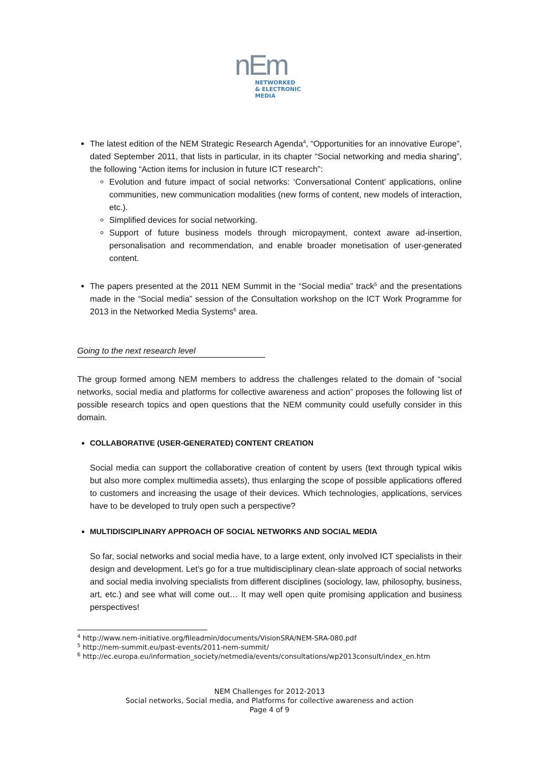nEm
NETWORKED
& ELECTRONIC
MEDIA
The latest edition of the NEM Strategic Research Agenda<sup>4</sup>, “Opportunities for an innovative Europe”, dated September 2011, that lists in particular, in its chapter “Social networking and media sharing”, the following “Action items for inclusion in future ICT research”:
Evolution and future impact of social networks: ‘Conversational Content’ applications, online communities, new communication modalities (new forms of content, new models of interaction, etc.).
Simplified devices for social networking.
Support of future business models through micropayment, context aware ad-insertion, personalisation and recommendation, and enable broader monetisation of user-generated content.
The papers presented at the 2011 NEM Summit in the “Social media” track<sup>5</sup> and the presentations made in the “Social media” session of the Consultation workshop on the ICT Work Programme for 2013 in the Networked Media Systems<sup>6</sup> area.
Going to the next research level
The group formed among NEM members to address the challenges related to the domain of “social networks, social media and platforms for collective awareness and action” proposes the following list of possible research topics and open questions that the NEM community could usefully consider in this domain.
COLLABORATIVE (USER-GENERATED) CONTENT CREATION
Social media can support the collaborative creation of content by users (text through typical wikis but also more complex multimedia assets), thus enlarging the scope of possible applications offered to customers and increasing the usage of their devices. Which technologies, applications, services have to be developed to truly open such a perspective?
MULTIDISCIPLINARY APPROACH OF SOCIAL NETWORKS AND SOCIAL MEDIA
So far, social networks and social media have, to a large extent, only involved ICT specialists in their design and development. Let’s go for a true multidisciplinary clean-slate approach of social networks and social media involving specialists from different disciplines (sociology, law, philosophy, business, art, etc.) and see what will come out… It may well open quite promising application and business perspectives!
<sup>4</sup> http://www.nem-initiative.org/fileadmin/documents/VisionSRA/NEM-SRA-080.pdf
<sup>5</sup> http://nem-summit.eu/past-events/2011-nem-summit/
<sup>6</sup> http://ec.europa.eu/information_society/netmedia/events/consultations/wp2013consult/index_en.htm
NEM Challenges for 2012-2013
Social networks, Social media, and Platforms for collective awareness and action
Page 4 of 9